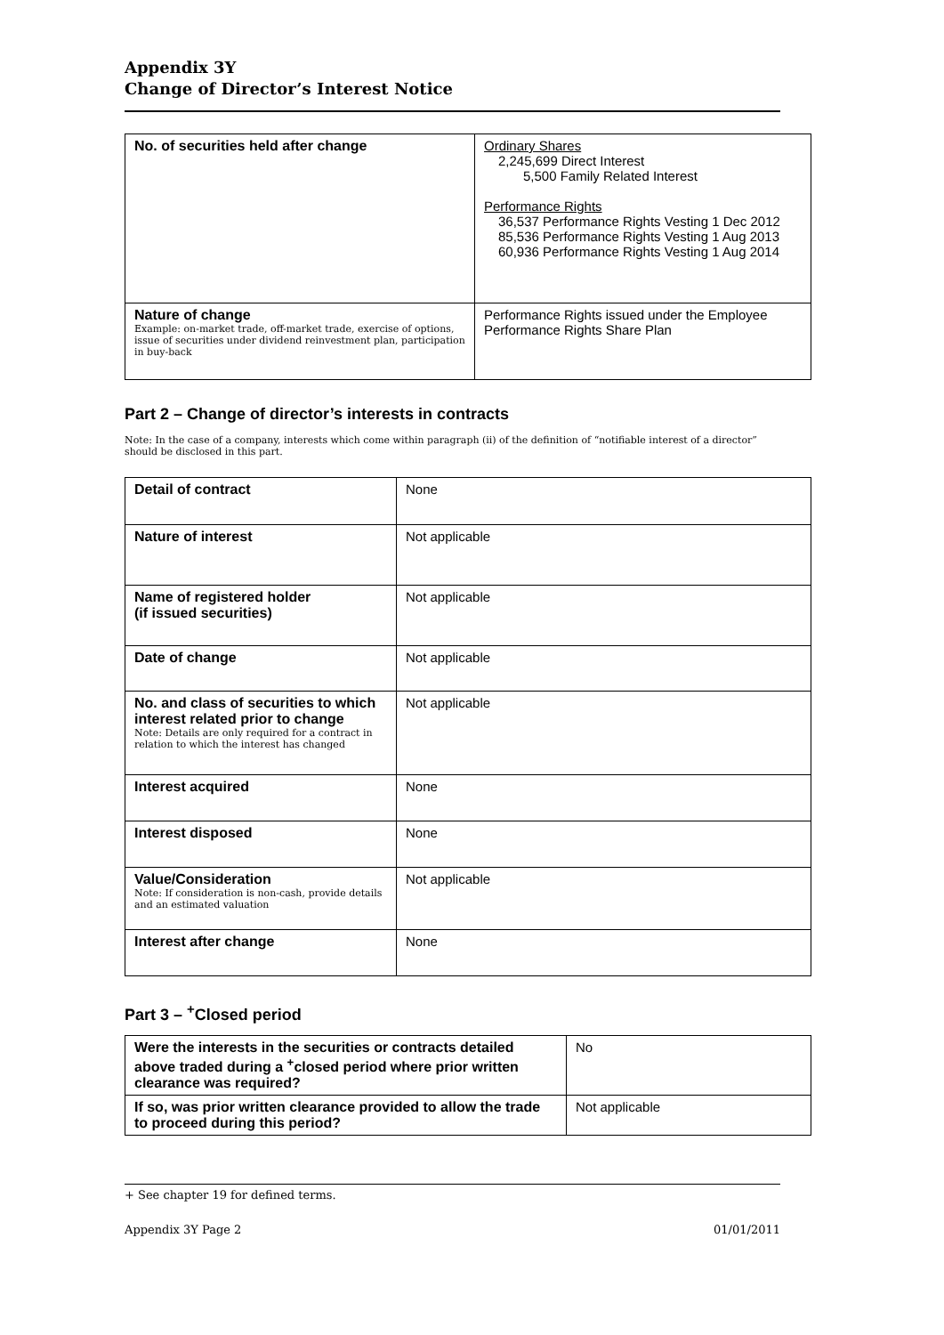Appendix 3Y
Change of Director’s Interest Notice
| No. of securities held after change | Ordinary Shares 2,245,699 Direct Interest 5,500 Family Related Interest Performance Rights 36,537 Performance Rights Vesting 1 Dec 2012 85,536 Performance Rights Vesting 1 Aug 2013 60,936 Performance Rights Vesting 1 Aug 2014 |
| Nature of change Example: on-market trade, off-market trade, exercise of options, issue of securities under dividend reinvestment plan, participation in buy-back | Performance Rights issued under the Employee Performance Rights Share Plan |
Part 2 – Change of director’s interests in contracts
Note: In the case of a company, interests which come within paragraph (ii) of the definition of “notifiable interest of a director” should be disclosed in this part.
| Detail of contract | None |
| Nature of interest | Not applicable |
| Name of registered holder (if issued securities) | Not applicable |
| Date of change | Not applicable |
| No. and class of securities to which interest related prior to change Note: Details are only required for a contract in relation to which the interest has changed | Not applicable |
| Interest acquired | None |
| Interest disposed | None |
| Value/Consideration Note: If consideration is non-cash, provide details and an estimated valuation | Not applicable |
| Interest after change | None |
Part 3 – <sup>+</sup>Closed period
| Were the interests in the securities or contracts detailed above traded during a <sup>+</sup>closed period where prior written clearance was required? | No |
| If so, was prior written clearance provided to allow the trade to proceed during this period? | Not applicable |
+ See chapter 19 for defined terms.
Appendix 3Y Page 2 01/01/2011